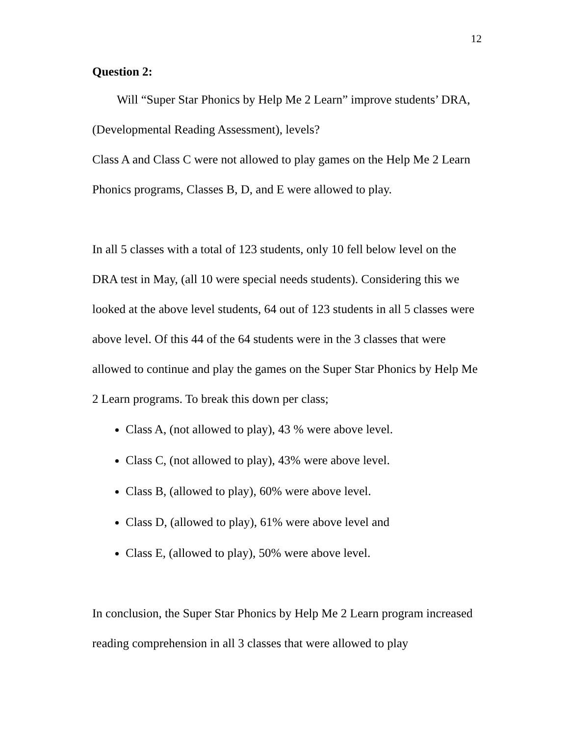12
Question 2:
Will “Super Star Phonics by Help Me 2 Learn” improve students’ DRA, (Developmental Reading Assessment), levels?
Class A and Class C were not allowed to play games on the Help Me 2 Learn Phonics programs, Classes B, D, and E were allowed to play.
In all 5 classes with a total of 123 students, only 10 fell below level on the DRA test in May, (all 10 were special needs students). Considering this we looked at the above level students, 64 out of 123 students in all 5 classes were above level. Of this 44 of the 64 students were in the 3 classes that were allowed to continue and play the games on the Super Star Phonics by Help Me 2 Learn programs. To break this down per class;
Class A, (not allowed to play), 43 % were above level.
Class C, (not allowed to play), 43% were above level.
Class B, (allowed to play), 60% were above level.
Class D, (allowed to play), 61% were above level and
Class E, (allowed to play), 50% were above level.
In conclusion, the Super Star Phonics by Help Me 2 Learn program increased reading comprehension in all 3 classes that were allowed to play